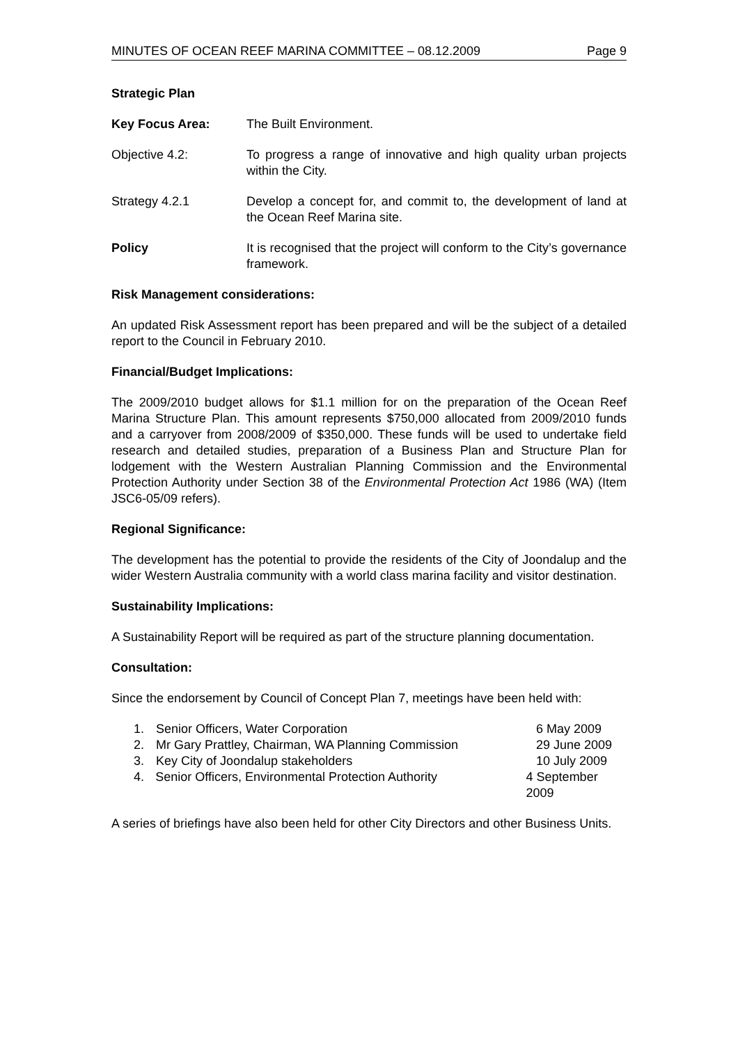MINUTES OF OCEAN REEF MARINA COMMITTEE – 08.12.2009 Page 9
Strategic Plan
Key Focus Area: The Built Environment.
Objective 4.2: To progress a range of innovative and high quality urban projects within the City.
Strategy 4.2.1 Develop a concept for, and commit to, the development of land at the Ocean Reef Marina site.
Policy It is recognised that the project will conform to the City’s governance framework.
Risk Management considerations:
An updated Risk Assessment report has been prepared and will be the subject of a detailed report to the Council in February 2010.
Financial/Budget Implications:
The 2009/2010 budget allows for $1.1 million for on the preparation of the Ocean Reef Marina Structure Plan. This amount represents $750,000 allocated from 2009/2010 funds and a carryover from 2008/2009 of $350,000. These funds will be used to undertake field research and detailed studies, preparation of a Business Plan and Structure Plan for lodgement with the Western Australian Planning Commission and the Environmental Protection Authority under Section 38 of the Environmental Protection Act 1986 (WA) (Item JSC6-05/09 refers).
Regional Significance:
The development has the potential to provide the residents of the City of Joondalup and the wider Western Australia community with a world class marina facility and visitor destination.
Sustainability Implications:
A Sustainability Report will be required as part of the structure planning documentation.
Consultation:
Since the endorsement by Council of Concept Plan 7, meetings have been held with:
1. Senior Officers, Water Corporation 6 May 2009
2. Mr Gary Prattley, Chairman, WA Planning Commission 29 June 2009
3. Key City of Joondalup stakeholders 10 July 2009
4. Senior Officers, Environmental Protection Authority 4 September 2009
A series of briefings have also been held for other City Directors and other Business Units.